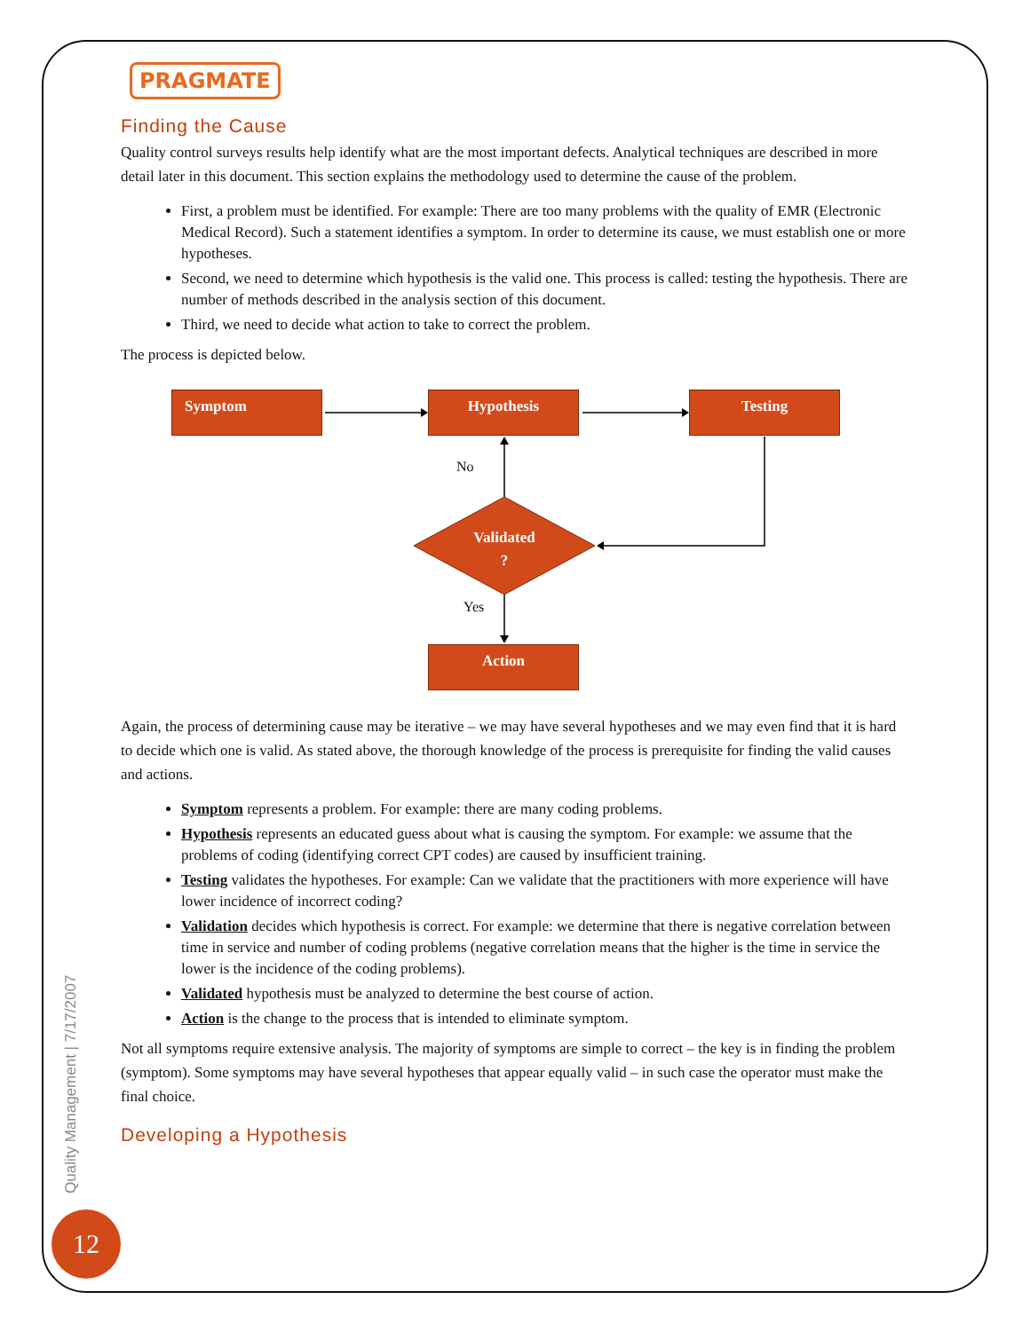PRAGMATE
Finding the Cause
Quality control surveys results help identify what are the most important defects. Analytical techniques are described in more detail later in this document. This section explains the methodology used to determine the cause of the problem.
First, a problem must be identified. For example: There are too many problems with the quality of EMR (Electronic Medical Record). Such a statement identifies a symptom. In order to determine its cause, we must establish one or more hypotheses.
Second, we need to determine which hypothesis is the valid one. This process is called: testing the hypothesis. There are number of methods described in the analysis section of this document.
Third, we need to decide what action to take to correct the problem.
The process is depicted below.
Symptom Hypothesis Testing
No
Validated
?
Yes
Action
Again, the process of determining cause may be iterative – we may have several hypotheses and we may even find that it is hard to decide which one is valid. As stated above, the thorough knowledge of the process is prerequisite for finding the valid causes and actions.
Symptom represents a problem. For example: there are many coding problems.
Hypothesis represents an educated guess about what is causing the symptom. For example: we assume that the problems of coding (identifying correct CPT codes) are caused by insufficient training.
Testing validates the hypotheses. For example: Can we validate that the practitioners with more experience will have lower incidence of incorrect coding?
Validation decides which hypothesis is correct. For example: we determine that there is negative correlation between time in service and number of coding problems (negative correlation means that the higher is the time in service the lower is the incidence of the coding problems).
Validated hypothesis must be analyzed to determine the best course of action.
Action is the change to the process that is intended to eliminate symptom.
Not all symptoms require extensive analysis. The majority of symptoms are simple to correct – the key is in finding the problem (symptom). Some symptoms may have several hypotheses that appear equally valid – in such case the operator must make the final choice.
Developing a Hypothesis
Quality Management | 7/17/2007
12